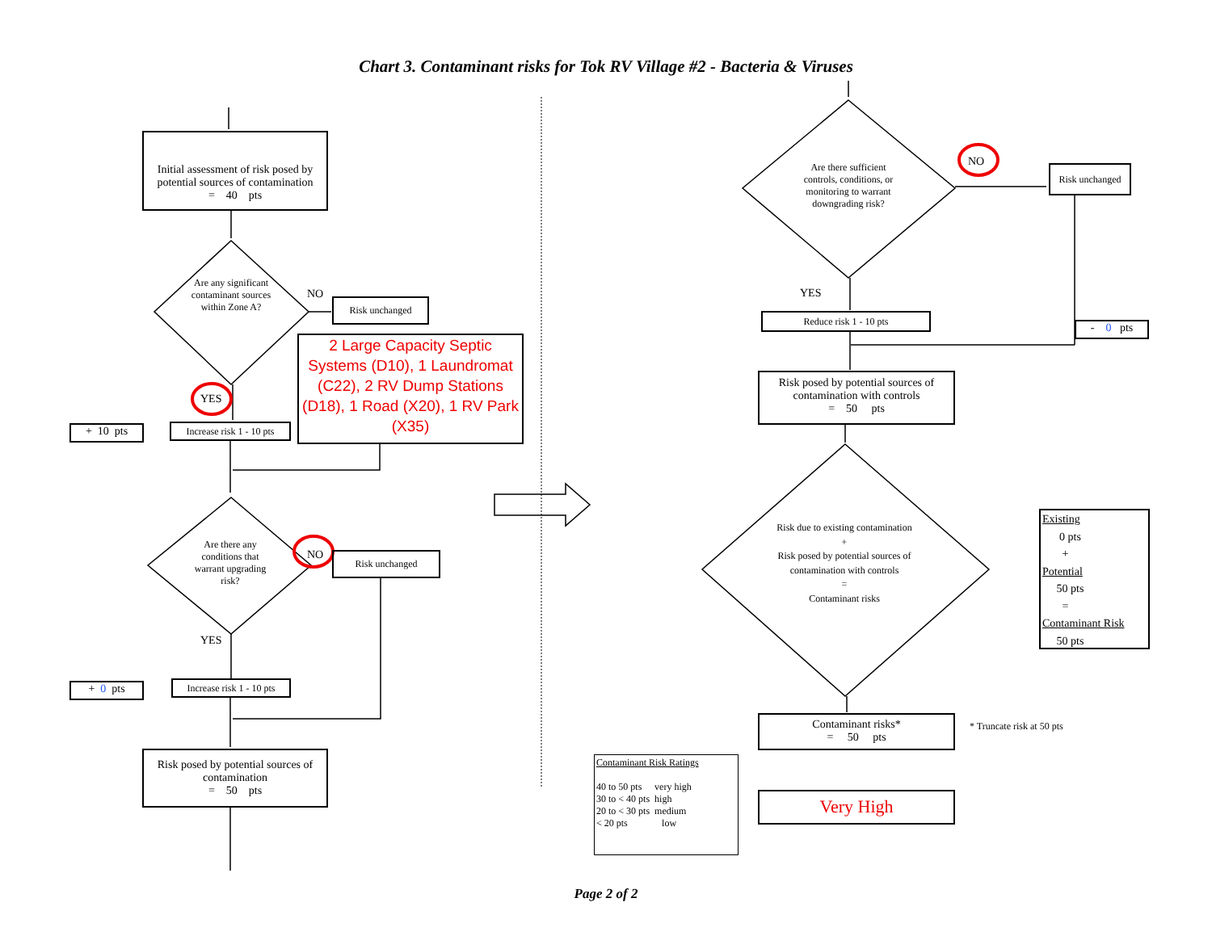Chart 3. Contaminant risks for Tok RV Village #2 - Bacteria & Viruses
Initial assessment of risk posed by potential sources of contamination
= 40 pts
Are any significant contaminant sources within Zone A?
NO
Risk unchanged
2 Large Capacity Septic Systems (D10), 1 Laundromat (C22), 2 RV Dump Stations (D18), 1 Road (X20), 1 RV Park (X35)
YES
+ 10 pts
Increase risk 1 - 10 pts
Are there any conditions that warrant upgrading risk?
NO Risk unchanged
YES
+ 0 pts
Increase risk 1 - 10 pts
Risk posed by potential sources of contamination
= 50 pts
Are there sufficient controls, conditions, or monitoring to warrant downgrading risk?
NO
Risk unchanged
YES
Reduce risk 1 - 10 pts
- 0 pts
Risk posed by potential sources of contamination with controls
= 50 pts
Risk due to existing contamination
+
Risk posed by potential sources of contamination with controls
=
Contaminant risks
Existing
0 pts
+
Potential
50 pts
=
Contaminant Risk
50 pts
Contaminant risks*
= 50 pts
* Truncate risk at 50 pts
Very High
Contaminant Risk Ratings
| 40 to 50 pts | very high |
| 30 to < 40 pts | high |
| 20 to < 30 pts | medium |
| < 20 pts | low |
Page 2 of 2